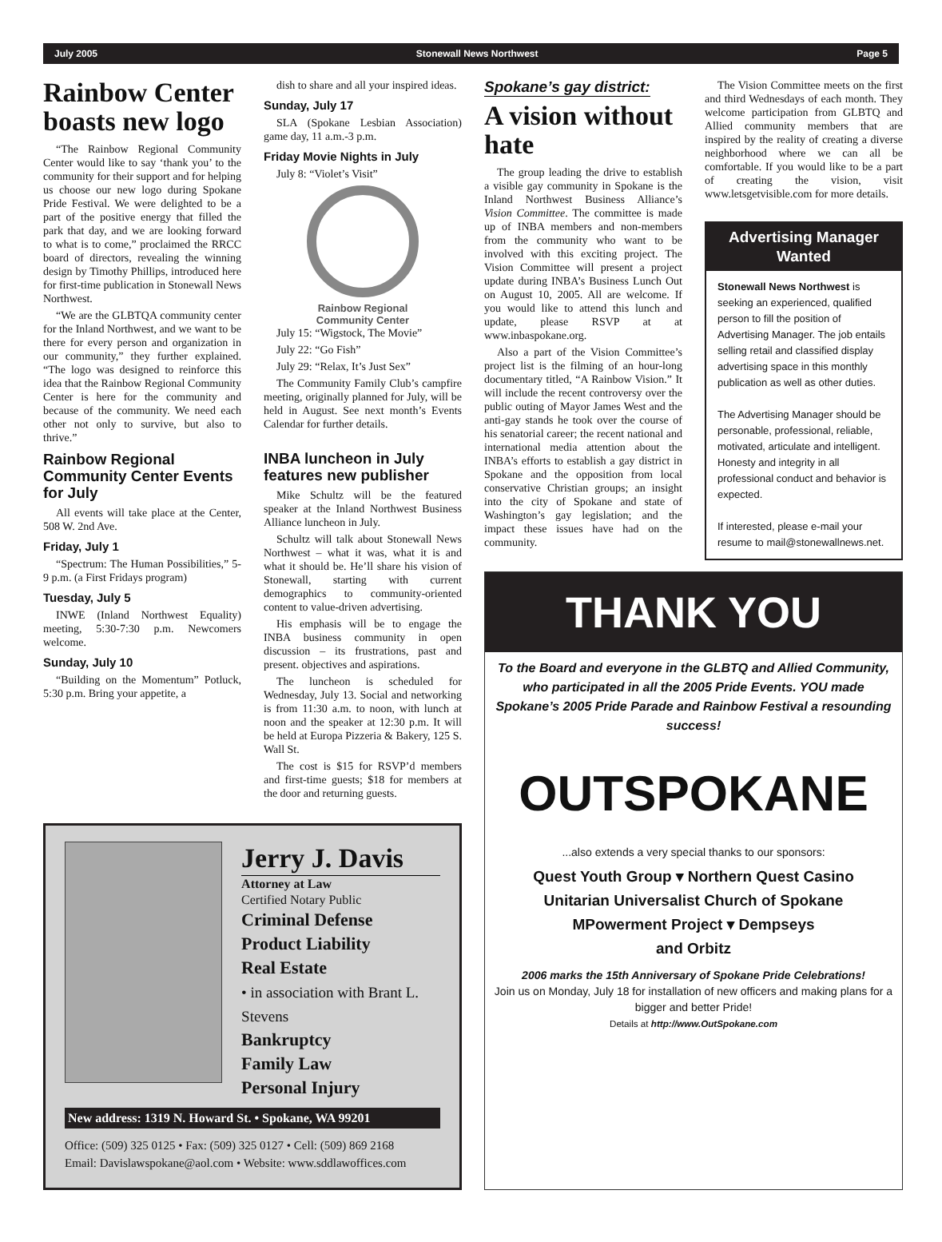July 2005 Stonewall News Northwest Page 5
Rainbow Center boasts new logo
“The Rainbow Regional Community Center would like to say ‘thank you’ to the community for their support and for helping us choose our new logo during Spokane Pride Festival. We were delighted to be a part of the positive energy that filled the park that day, and we are looking forward to what is to come,” proclaimed the RRCC board of directors, revealing the winning design by Timothy Phillips, introduced here for first-time publication in Stonewall News Northwest.
“We are the GLBTQA community center for the Inland Northwest, and we want to be there for every person and organization in our community,” they further explained. “The logo was designed to reinforce this idea that the Rainbow Regional Community Center is here for the community and because of the community. We need each other not only to survive, but also to thrive.”
Rainbow Regional Community Center Events for July
All events will take place at the Center, 508 W. 2nd Ave.
Friday, July 1
“Spectrum: The Human Possibilities,” 5-9 p.m. (a First Fridays program)
Tuesday, July 5
INWE (Inland Northwest Equality) meeting, 5:30-7:30 p.m. Newcomers welcome.
Sunday, July 10
“Building on the Momentum” Potluck, 5:30 p.m. Bring your appetite, a
dish to share and all your inspired ideas.
Sunday, July 17
SLA (Spokane Lesbian Association) game day, 11 a.m.-3 p.m.
Friday Movie Nights in July
July 8: “Violet’s Visit”
Rainbow Regional
Community Center
July 15: “Wigstock, The Movie”
July 22: “Go Fish”
July 29: “Relax, It’s Just Sex”
The Community Family Club’s campfire meeting, originally planned for July, will be held in August. See next month’s Events Calendar for further details.
INBA luncheon in July features new publisher
Mike Schultz will be the featured speaker at the Inland Northwest Business Alliance luncheon in July.
Schultz will talk about Stonewall News Northwest – what it was, what it is and what it should be. He’ll share his vision of Stonewall, starting with current demographics to community-oriented content to value-driven advertising.
His emphasis will be to engage the INBA business community in open discussion – its frustrations, past and present. objectives and aspirations.
The luncheon is scheduled for Wednesday, July 13. Social and networking is from 11:30 a.m. to noon, with lunch at noon and the speaker at 12:30 p.m. It will be held at Europa Pizzeria & Bakery, 125 S. Wall St.
The cost is $15 for RSVP’d members and first-time guests; $18 for members at the door and returning guests.
Spokane’s gay district:
A vision without hate
The group leading the drive to establish a visible gay community in Spokane is the Inland Northwest Business Alliance’s Vision Committee. The committee is made up of INBA members and non-members from the community who want to be involved with this exciting project. The Vision Committee will present a project update during INBA’s Business Lunch Out on August 10, 2005. All are welcome. If you would like to attend this lunch and update, please RSVP at at www.inbaspokane.org.
Also a part of the Vision Committee’s project list is the filming of an hour-long documentary titled, “A Rainbow Vision.” It will include the recent controversy over the public outing of Mayor James West and the anti-gay stands he took over the course of his senatorial career; the recent national and international media attention about the INBA’s efforts to establish a gay district in Spokane and the opposition from local conservative Christian groups; an insight into the city of Spokane and state of Washington’s gay legislation; and the impact these issues have had on the community.
The Vision Committee meets on the first and third Wednesdays of each month. They welcome participation from GLBTQ and Allied community members that are inspired by the reality of creating a diverse neighborhood where we can all be comfortable. If you would like to be a part of creating the vision, visit www.letsgetvisible.com for more details.
Advertising Manager Wanted
Stonewall News Northwest is seeking an experienced, qualified person to fill the position of Advertising Manager. The job entails selling retail and classified display advertising space in this monthly publication as well as other duties.
The Advertising Manager should be personable, professional, reliable, motivated, articulate and intelligent. Honesty and integrity in all professional conduct and behavior is expected.
If interested, please e-mail your resume to mail@stonewallnews.net.
Jerry J. Davis
Attorney at Law
Certified Notary Public
Criminal Defense
Product Liability
Real Estate
• in association with Brant L. Stevens
Bankruptcy
Family Law
Personal Injury
New address: 1319 N. Howard St. • Spokane, WA 99201
Office: (509) 325 0125 • Fax: (509) 325 0127 • Cell: (509) 869 2168
Email: Davislawspokane@aol.com • Website: www.sddlawoffices.com
THANK YOU
To the Board and everyone in the GLBTQ and Allied Community, who participated in all the 2005 Pride Events. YOU made Spokane’s 2005 Pride Parade and Rainbow Festival a resounding success!
OUTSPOKANE
...also extends a very special thanks to our sponsors:
Quest Youth Group ▾ Northern Quest Casino
Unitarian Universalist Church of Spokane
MPowerment Project ▾ Dempseys
and Orbitz
2006 marks the 15th Anniversary of Spokane Pride Celebrations!
Join us on Monday, July 18 for installation of new officers and making plans for a bigger and better Pride!
Details at http://www.OutSpokane.com